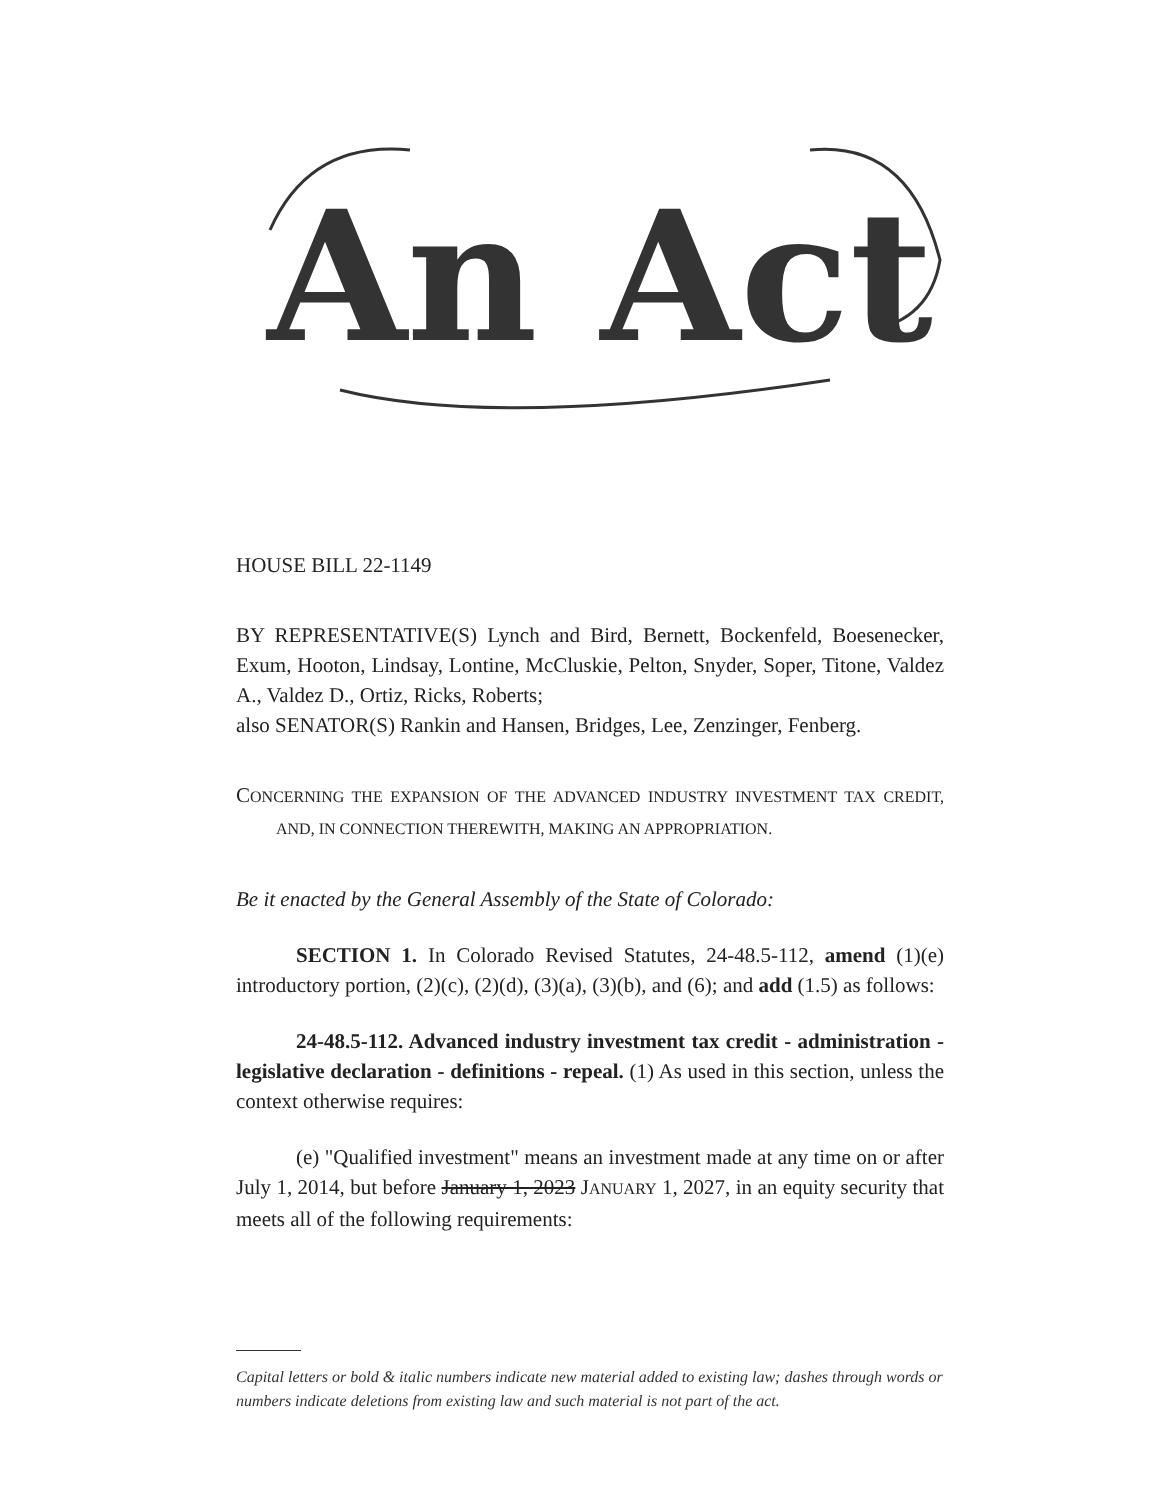An Act
HOUSE BILL 22-1149
BY REPRESENTATIVE(S) Lynch and Bird, Bernett, Bockenfeld, Boesenecker, Exum, Hooton, Lindsay, Lontine, McCluskie, Pelton, Snyder, Soper, Titone, Valdez A., Valdez D., Ortiz, Ricks, Roberts;
also SENATOR(S) Rankin and Hansen, Bridges, Lee, Zenzinger, Fenberg.
CONCERNING THE EXPANSION OF THE ADVANCED INDUSTRY INVESTMENT TAX CREDIT, AND, IN CONNECTION THEREWITH, MAKING AN APPROPRIATION.
Be it enacted by the General Assembly of the State of Colorado:
SECTION 1. In Colorado Revised Statutes, 24-48.5-112, amend (1)(e) introductory portion, (2)(c), (2)(d), (3)(a), (3)(b), and (6); and add (1.5) as follows:
24-48.5-112. Advanced industry investment tax credit - administration - legislative declaration - definitions - repeal. (1) As used in this section, unless the context otherwise requires:
(e) "Qualified investment" means an investment made at any time on or after July 1, 2014, but before January 1, 2023 JANUARY 1, 2027, in an equity security that meets all of the following requirements:
Capital letters or bold & italic numbers indicate new material added to existing law; dashes through words or numbers indicate deletions from existing law and such material is not part of the act.